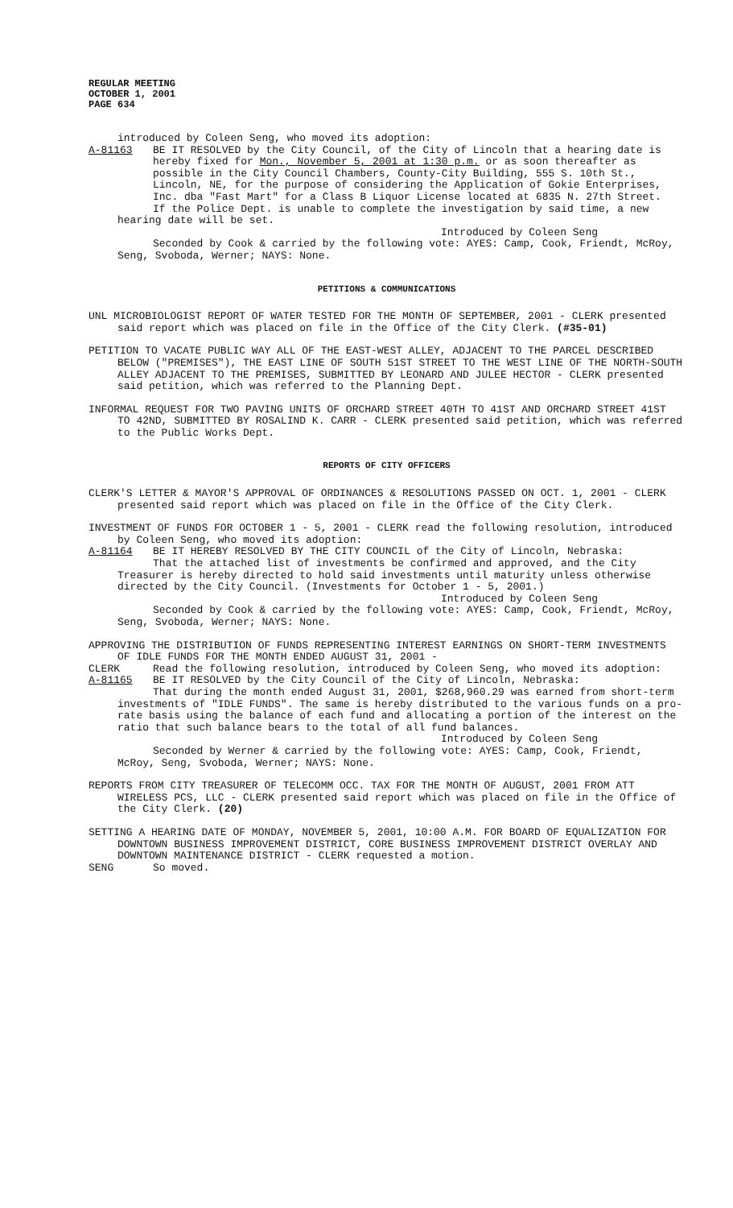REGULAR MEETING
OCTOBER 1, 2001
PAGE 634
introduced by Coleen Seng, who moved its adoption:
A-81163 BE IT RESOLVED by the City Council, of the City of Lincoln that a hearing date is hereby fixed for Mon., November 5, 2001 at 1:30 p.m. or as soon thereafter as possible in the City Council Chambers, County-City Building, 555 S. 10th St., Lincoln, NE, for the purpose of considering the Application of Gokie Enterprises, Inc. dba "Fast Mart" for a Class B Liquor License located at 6835 N. 27th Street.
If the Police Dept. is unable to complete the investigation by said time, a new hearing date will be set.
Introduced by Coleen Seng
Seconded by Cook & carried by the following vote: AYES: Camp, Cook, Friendt, McRoy, Seng, Svoboda, Werner; NAYS: None.
PETITIONS & COMMUNICATIONS
UNL MICROBIOLOGIST REPORT OF WATER TESTED FOR THE MONTH OF SEPTEMBER, 2001 - CLERK presented said report which was placed on file in the Office of the City Clerk. (#35-01)
PETITION TO VACATE PUBLIC WAY ALL OF THE EAST-WEST ALLEY, ADJACENT TO THE PARCEL DESCRIBED BELOW ("PREMISES"), THE EAST LINE OF SOUTH 51ST STREET TO THE WEST LINE OF THE NORTH-SOUTH ALLEY ADJACENT TO THE PREMISES, SUBMITTED BY LEONARD AND JULEE HECTOR - CLERK presented said petition, which was referred to the Planning Dept.
INFORMAL REQUEST FOR TWO PAVING UNITS OF ORCHARD STREET 40TH TO 41ST AND ORCHARD STREET 41ST TO 42ND, SUBMITTED BY ROSALIND K. CARR - CLERK presented said petition, which was referred to the Public Works Dept.
REPORTS OF CITY OFFICERS
CLERK'S LETTER & MAYOR'S APPROVAL OF ORDINANCES & RESOLUTIONS PASSED ON OCT. 1, 2001 - CLERK presented said report which was placed on file in the Office of the City Clerk.
INVESTMENT OF FUNDS FOR OCTOBER 1 - 5, 2001 - CLERK read the following resolution, introduced by Coleen Seng, who moved its adoption:
A-81164 BE IT HEREBY RESOLVED BY THE CITY COUNCIL of the City of Lincoln, Nebraska:
That the attached list of investments be confirmed and approved, and the City Treasurer is hereby directed to hold said investments until maturity unless otherwise directed by the City Council. (Investments for October 1 - 5, 2001.)
Introduced by Coleen Seng
Seconded by Cook & carried by the following vote: AYES: Camp, Cook, Friendt, McRoy, Seng, Svoboda, Werner; NAYS: None.
APPROVING THE DISTRIBUTION OF FUNDS REPRESENTING INTEREST EARNINGS ON SHORT-TERM INVESTMENTS OF IDLE FUNDS FOR THE MONTH ENDED AUGUST 31, 2001 -
CLERK Read the following resolution, introduced by Coleen Seng, who moved its adoption:
A-81165 BE IT RESOLVED by the City Council of the City of Lincoln, Nebraska:
That during the month ended August 31, 2001, $268,960.29 was earned from short-term investments of "IDLE FUNDS". The same is hereby distributed to the various funds on a pro-rate basis using the balance of each fund and allocating a portion of the interest on the ratio that such balance bears to the total of all fund balances.
Introduced by Coleen Seng
Seconded by Werner & carried by the following vote: AYES: Camp, Cook, Friendt, McRoy, Seng, Svoboda, Werner; NAYS: None.
REPORTS FROM CITY TREASURER OF TELECOMM OCC. TAX FOR THE MONTH OF AUGUST, 2001 FROM ATT WIRELESS PCS, LLC - CLERK presented said report which was placed on file in the Office of the City Clerk. (20)
SETTING A HEARING DATE OF MONDAY, NOVEMBER 5, 2001, 10:00 A.M. FOR BOARD OF EQUALIZATION FOR DOWNTOWN BUSINESS IMPROVEMENT DISTRICT, CORE BUSINESS IMPROVEMENT DISTRICT OVERLAY AND DOWNTOWN MAINTENANCE DISTRICT - CLERK requested a motion.
SENG So moved.